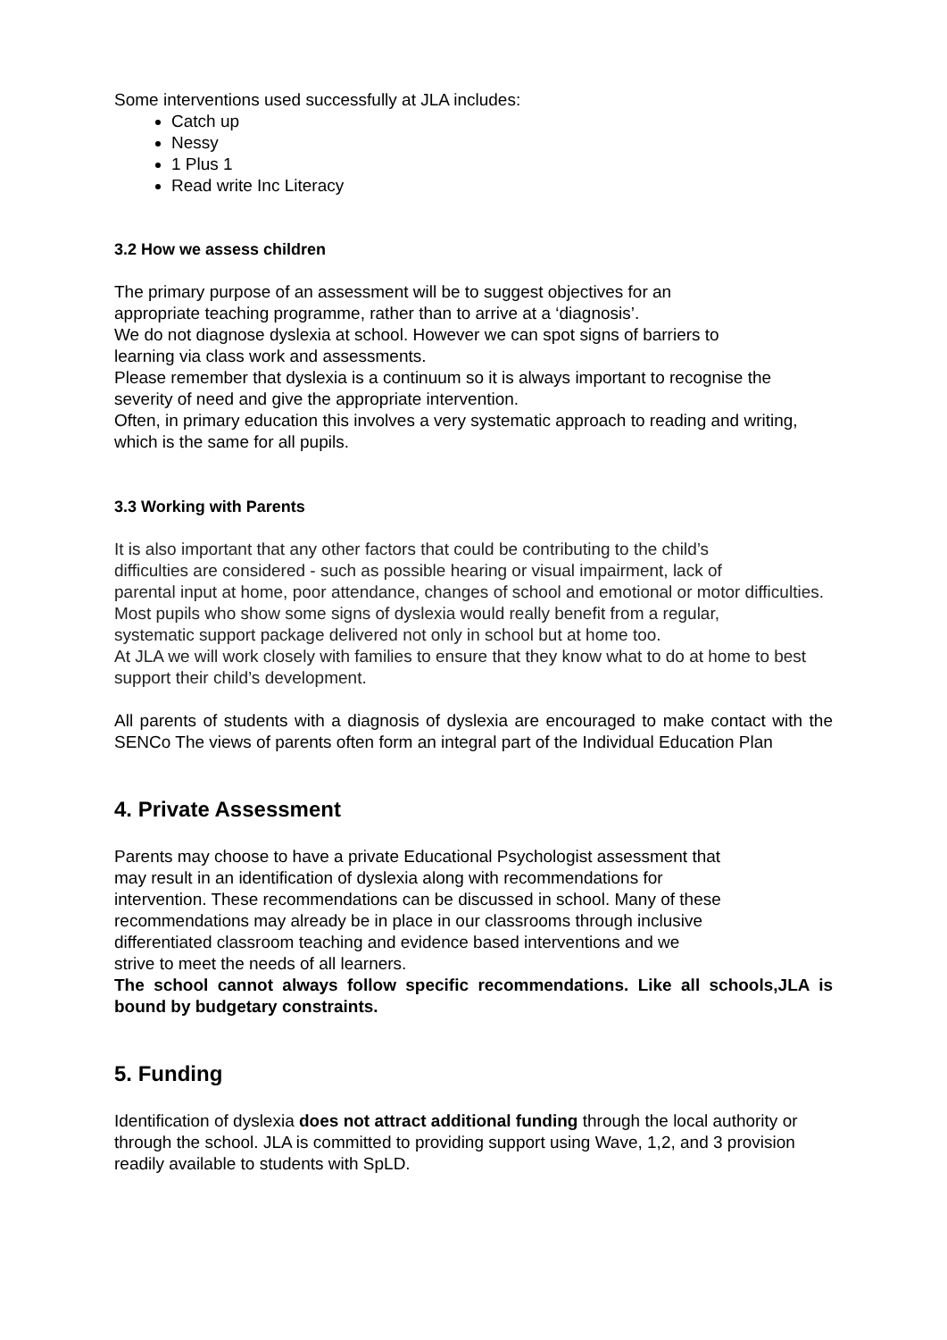Some interventions used successfully at JLA includes:
Catch up
Nessy
1 Plus 1
Read write Inc Literacy
3.2 How we assess children
The primary purpose of an assessment will be to suggest objectives for an
appropriate teaching programme, rather than to arrive at a ‘diagnosis’.
We do not diagnose dyslexia at school. However we can spot signs of barriers to
learning via class work and assessments.
Please remember that dyslexia is a continuum so it is always important to recognise the severity of need and give the appropriate intervention.
Often, in primary education this involves a very systematic approach to reading and writing, which is the same for all pupils.
3.3 Working with Parents
It is also important that any other factors that could be contributing to the child’s
difficulties are considered - such as possible hearing or visual impairment, lack of
parental input at home, poor attendance, changes of school and emotional or motor difficulties.
Most pupils who show some signs of dyslexia would really benefit from a regular,
systematic support package delivered not only in school but at home too.
At JLA we will work closely with families to ensure that they know what to do at home to best support their child’s development.
All parents of students with a diagnosis of dyslexia are encouraged to make contact with the SENCo The views of parents often form an integral part of the Individual Education Plan
4. Private Assessment
Parents may choose to have a private Educational Psychologist assessment that
may result in an identification of dyslexia along with recommendations for
intervention. These recommendations can be discussed in school. Many of these
recommendations may already be in place in our classrooms through inclusive
differentiated classroom teaching and evidence based interventions and we
strive to meet the needs of all learners.
The school cannot always follow specific recommendations. Like all schools,JLA is bound by budgetary constraints.
5. Funding
Identification of dyslexia does not attract additional funding through the local authority or through the school. JLA is committed to providing support using Wave, 1,2, and 3 provision readily available to students with SpLD.